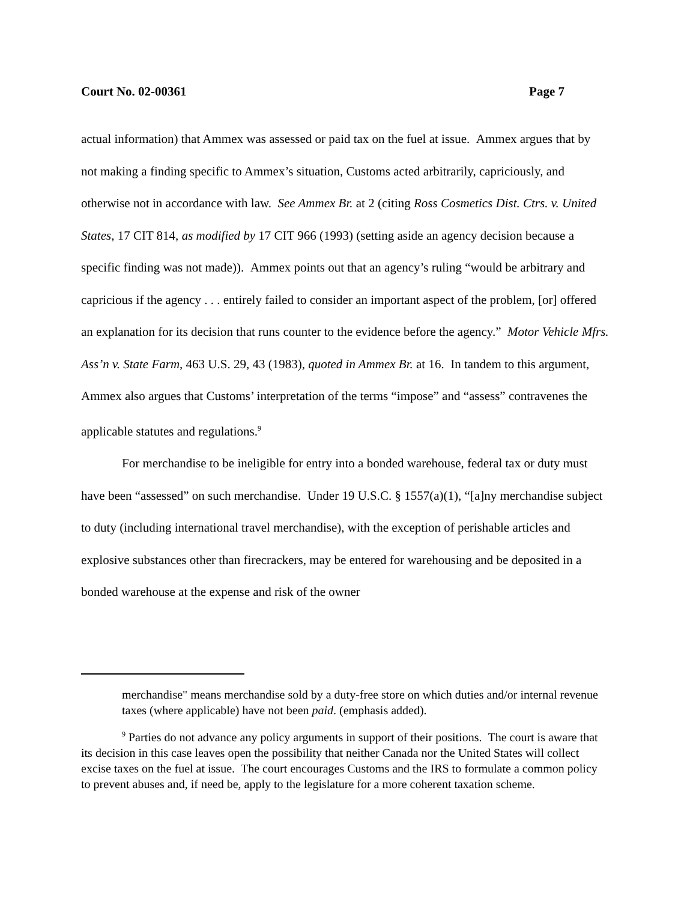Court No. 02-00361 Page 7
actual information) that Ammex was assessed or paid tax on the fuel at issue. Ammex argues that by not making a finding specific to Ammex’s situation, Customs acted arbitrarily, capriciously, and otherwise not in accordance with law. See Ammex Br. at 2 (citing Ross Cosmetics Dist. Ctrs. v. United States, 17 CIT 814, as modified by 17 CIT 966 (1993) (setting aside an agency decision because a specific finding was not made)). Ammex points out that an agency’s ruling “would be arbitrary and capricious if the agency . . . entirely failed to consider an important aspect of the problem, [or] offered an explanation for its decision that runs counter to the evidence before the agency.” Motor Vehicle Mfrs. Ass’n v. State Farm, 463 U.S. 29, 43 (1983), quoted in Ammex Br. at 16. In tandem to this argument, Ammex also argues that Customs’ interpretation of the terms “impose” and “assess” contravenes the applicable statutes and regulations.<sup>9</sup>
For merchandise to be ineligible for entry into a bonded warehouse, federal tax or duty must have been “assessed” on such merchandise. Under 19 U.S.C. § 1557(a)(1), “[a]ny merchandise subject to duty (including international travel merchandise), with the exception of perishable articles and explosive substances other than firecrackers, may be entered for warehousing and be deposited in a bonded warehouse at the expense and risk of the owner
merchandise" means merchandise sold by a duty-free store on which duties and/or internal revenue taxes (where applicable) have not been paid. (emphasis added).
<sup>9</sup> Parties do not advance any policy arguments in support of their positions. The court is aware that its decision in this case leaves open the possibility that neither Canada nor the United States will collect excise taxes on the fuel at issue. The court encourages Customs and the IRS to formulate a common policy to prevent abuses and, if need be, apply to the legislature for a more coherent taxation scheme.